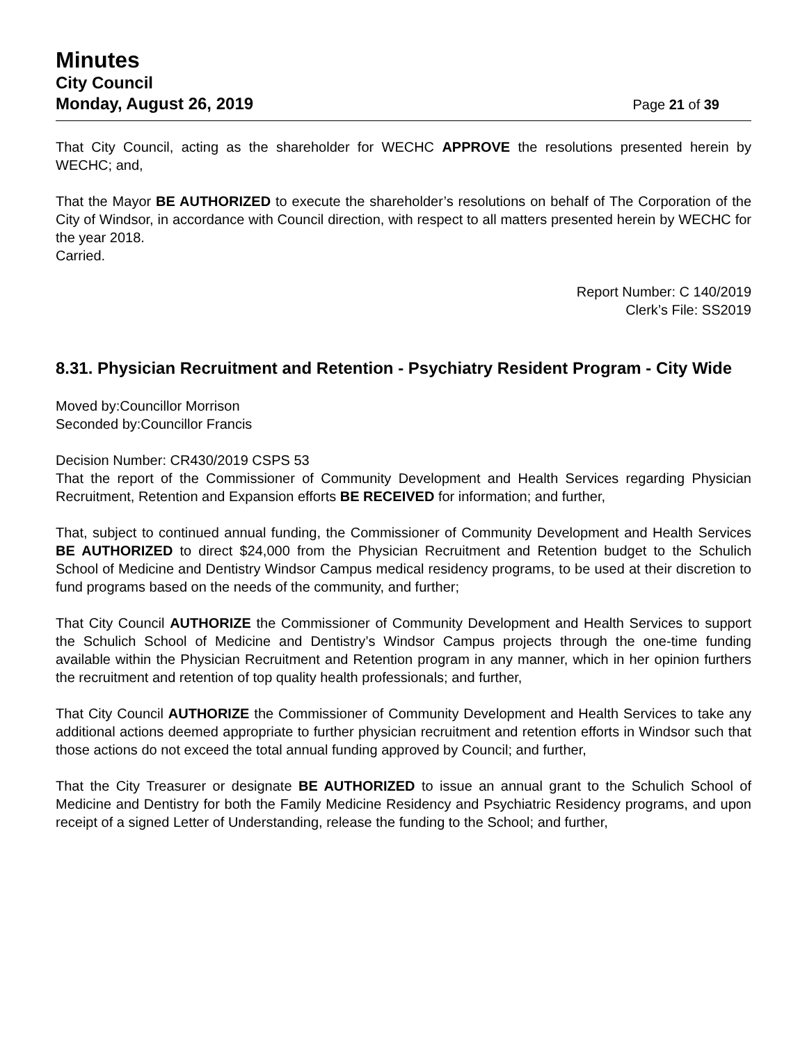Minutes
City Council
Monday, August 26, 2019 Page 21 of 39
That City Council, acting as the shareholder for WECHC APPROVE the resolutions presented herein by WECHC; and,
That the Mayor BE AUTHORIZED to execute the shareholder’s resolutions on behalf of The Corporation of the City of Windsor, in accordance with Council direction, with respect to all matters presented herein by WECHC for the year 2018.
Carried.
Report Number: C 140/2019
Clerk’s File: SS2019
8.31. Physician Recruitment and Retention - Psychiatry Resident Program - City Wide
Moved by:Councillor Morrison
Seconded by:Councillor Francis
Decision Number: CR430/2019 CSPS 53
That the report of the Commissioner of Community Development and Health Services regarding Physician Recruitment, Retention and Expansion efforts BE RECEIVED for information; and further,
That, subject to continued annual funding, the Commissioner of Community Development and Health Services BE AUTHORIZED to direct $24,000 from the Physician Recruitment and Retention budget to the Schulich School of Medicine and Dentistry Windsor Campus medical residency programs, to be used at their discretion to fund programs based on the needs of the community, and further;
That City Council AUTHORIZE the Commissioner of Community Development and Health Services to support the Schulich School of Medicine and Dentistry’s Windsor Campus projects through the one-time funding available within the Physician Recruitment and Retention program in any manner, which in her opinion furthers the recruitment and retention of top quality health professionals; and further,
That City Council AUTHORIZE the Commissioner of Community Development and Health Services to take any additional actions deemed appropriate to further physician recruitment and retention efforts in Windsor such that those actions do not exceed the total annual funding approved by Council; and further,
That the City Treasurer or designate BE AUTHORIZED to issue an annual grant to the Schulich School of Medicine and Dentistry for both the Family Medicine Residency and Psychiatric Residency programs, and upon receipt of a signed Letter of Understanding, release the funding to the School; and further,